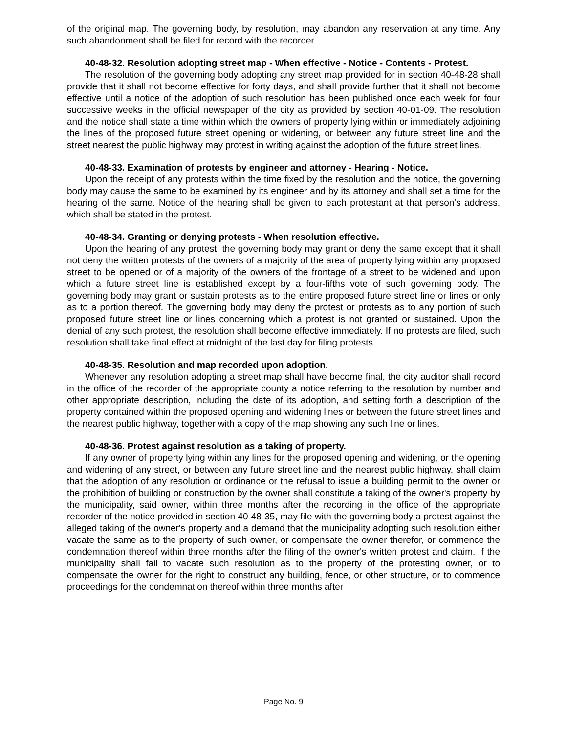of the original map. The governing body, by resolution, may abandon any reservation at any time. Any such abandonment shall be filed for record with the recorder.
40-48-32. Resolution adopting street map - When effective - Notice - Contents - Protest.
The resolution of the governing body adopting any street map provided for in section 40-48-28 shall provide that it shall not become effective for forty days, and shall provide further that it shall not become effective until a notice of the adoption of such resolution has been published once each week for four successive weeks in the official newspaper of the city as provided by section 40-01-09. The resolution and the notice shall state a time within which the owners of property lying within or immediately adjoining the lines of the proposed future street opening or widening, or between any future street line and the street nearest the public highway may protest in writing against the adoption of the future street lines.
40-48-33. Examination of protests by engineer and attorney - Hearing - Notice.
Upon the receipt of any protests within the time fixed by the resolution and the notice, the governing body may cause the same to be examined by its engineer and by its attorney and shall set a time for the hearing of the same. Notice of the hearing shall be given to each protestant at that person's address, which shall be stated in the protest.
40-48-34. Granting or denying protests - When resolution effective.
Upon the hearing of any protest, the governing body may grant or deny the same except that it shall not deny the written protests of the owners of a majority of the area of property lying within any proposed street to be opened or of a majority of the owners of the frontage of a street to be widened and upon which a future street line is established except by a four-fifths vote of such governing body. The governing body may grant or sustain protests as to the entire proposed future street line or lines or only as to a portion thereof. The governing body may deny the protest or protests as to any portion of such proposed future street line or lines concerning which a protest is not granted or sustained. Upon the denial of any such protest, the resolution shall become effective immediately. If no protests are filed, such resolution shall take final effect at midnight of the last day for filing protests.
40-48-35. Resolution and map recorded upon adoption.
Whenever any resolution adopting a street map shall have become final, the city auditor shall record in the office of the recorder of the appropriate county a notice referring to the resolution by number and other appropriate description, including the date of its adoption, and setting forth a description of the property contained within the proposed opening and widening lines or between the future street lines and the nearest public highway, together with a copy of the map showing any such line or lines.
40-48-36. Protest against resolution as a taking of property.
If any owner of property lying within any lines for the proposed opening and widening, or the opening and widening of any street, or between any future street line and the nearest public highway, shall claim that the adoption of any resolution or ordinance or the refusal to issue a building permit to the owner or the prohibition of building or construction by the owner shall constitute a taking of the owner's property by the municipality, said owner, within three months after the recording in the office of the appropriate recorder of the notice provided in section 40-48-35, may file with the governing body a protest against the alleged taking of the owner's property and a demand that the municipality adopting such resolution either vacate the same as to the property of such owner, or compensate the owner therefor, or commence the condemnation thereof within three months after the filing of the owner's written protest and claim. If the municipality shall fail to vacate such resolution as to the property of the protesting owner, or to compensate the owner for the right to construct any building, fence, or other structure, or to commence proceedings for the condemnation thereof within three months after
Page No. 9